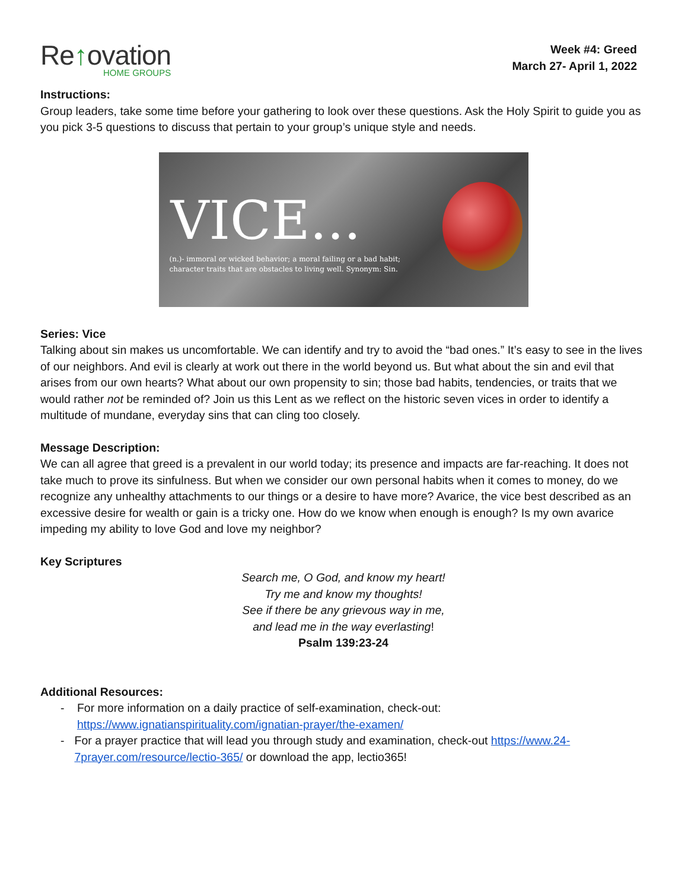Re↑ovation
HOME GROUPS
Week #4: Greed
March 27- April 1, 2022
Instructions:
Group leaders, take some time before your gathering to look over these questions. Ask the Holy Spirit to guide you as you pick 3-5 questions to discuss that pertain to your group’s unique style and needs.
VICE...
(n.)- immoral or wicked behavior; a moral failing or a bad habit;
character traits that are obstacles to living well. Synonym: Sin.
Series: Vice
Talking about sin makes us uncomfortable. We can identify and try to avoid the “bad ones.” It’s easy to see in the lives of our neighbors. And evil is clearly at work out there in the world beyond us. But what about the sin and evil that arises from our own hearts? What about our own propensity to sin; those bad habits, tendencies, or traits that we would rather not be reminded of? Join us this Lent as we reflect on the historic seven vices in order to identify a multitude of mundane, everyday sins that can cling too closely.
Message Description:
We can all agree that greed is a prevalent in our world today; its presence and impacts are far-reaching. It does not take much to prove its sinfulness. But when we consider our own personal habits when it comes to money, do we recognize any unhealthy attachments to our things or a desire to have more? Avarice, the vice best described as an excessive desire for wealth or gain is a tricky one. How do we know when enough is enough? Is my own avarice impeding my ability to love God and love my neighbor?
Key Scriptures
Search me, O God, and know my heart!
Try me and know my thoughts!
See if there be any grievous way in me,
and lead me in the way everlasting!
Psalm 139:23-24
Additional Resources:
- For more information on a daily practice of self-examination, check-out: https://www.ignatianspirituality.com/ignatian-prayer/the-examen/
- For a prayer practice that will lead you through study and examination, check-out https://www.24-7prayer.com/resource/lectio-365/ or download the app, lectio365!